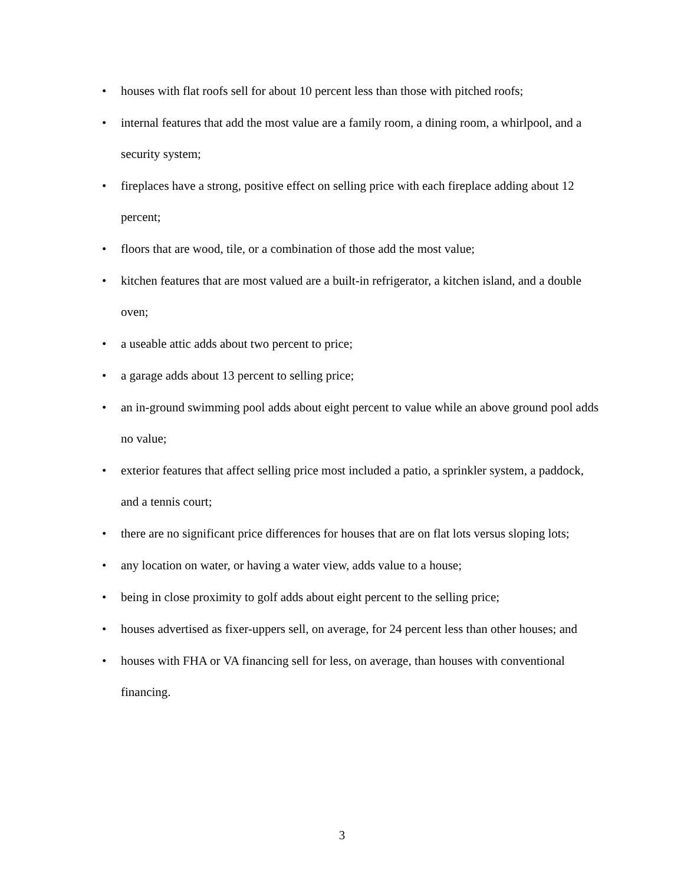• houses with flat roofs sell for about 10 percent less than those with pitched roofs;
• internal features that add the most value are a family room, a dining room, a whirlpool, and a security system;
• fireplaces have a strong, positive effect on selling price with each fireplace adding about 12 percent;
• floors that are wood, tile, or a combination of those add the most value;
• kitchen features that are most valued are a built-in refrigerator, a kitchen island, and a double oven;
• a useable attic adds about two percent to price;
• a garage adds about 13 percent to selling price;
• an in-ground swimming pool adds about eight percent to value while an above ground pool adds no value;
• exterior features that affect selling price most included a patio, a sprinkler system, a paddock, and a tennis court;
• there are no significant price differences for houses that are on flat lots versus sloping lots;
• any location on water, or having a water view, adds value to a house;
• being in close proximity to golf adds about eight percent to the selling price;
• houses advertised as fixer-uppers sell, on average, for 24 percent less than other houses; and
• houses with FHA or VA financing sell for less, on average, than houses with conventional financing.
3